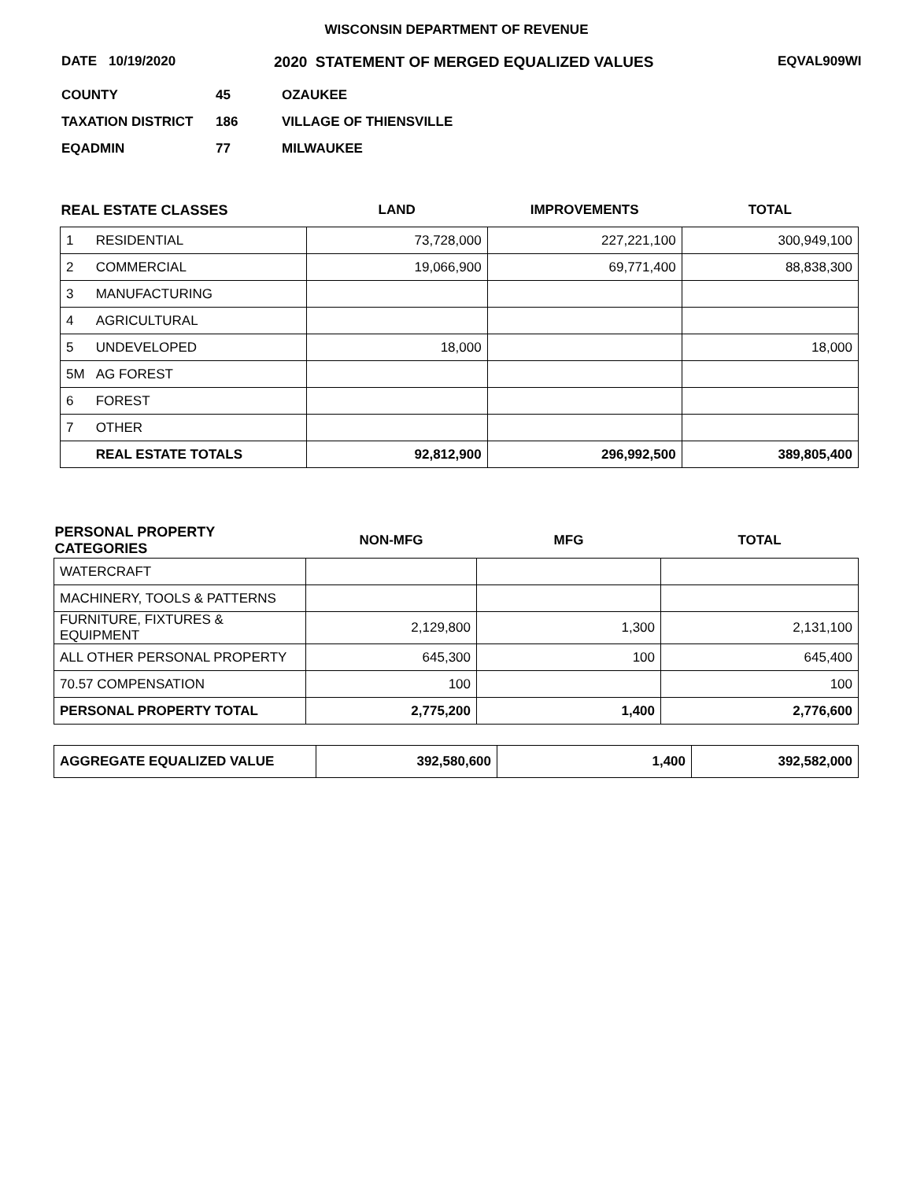WISCONSIN DEPARTMENT OF REVENUE
DATE 10/19/2020 2020 STATEMENT OF MERGED EQUALIZED VALUES EQVAL909WI
| COUNTY | 45 | OZAUKEE |
| TAXATION DISTRICT | 186 | VILLAGE OF THIENSVILLE |
| EQADMIN | 77 | MILWAUKEE |
| REAL ESTATE CLASSES | | LAND | IMPROVEMENTS | TOTAL |
| --- | --- | --- | --- | --- |
| 1 | RESIDENTIAL | 73,728,000 | 227,221,100 | 300,949,100 |
| 2 | COMMERCIAL | 19,066,900 | 69,771,400 | 88,838,300 |
| 3 | MANUFACTURING | | | |
| 4 | AGRICULTURAL | | | |
| 5 | UNDEVELOPED | 18,000 | | 18,000 |
| 5M | AG FOREST | | | |
| 6 | FOREST | | | |
| 7 | OTHER | | | |
| | REAL ESTATE TOTALS | 92,812,900 | 296,992,500 | 389,805,400 |
| PERSONAL PROPERTY CATEGORIES | NON-MFG | MFG | TOTAL |
| --- | --- | --- | --- |
| WATERCRAFT | | | |
| MACHINERY, TOOLS & PATTERNS | | | |
| FURNITURE, FIXTURES & EQUIPMENT | 2,129,800 | 1,300 | 2,131,100 |
| ALL OTHER PERSONAL PROPERTY | 645,300 | 100 | 645,400 |
| 70.57 COMPENSATION | 100 | | 100 |
| PERSONAL PROPERTY TOTAL | 2,775,200 | 1,400 | 2,776,600 |
| AGGREGATE EQUALIZED VALUE | 392,580,600 | 1,400 | 392,582,000 |